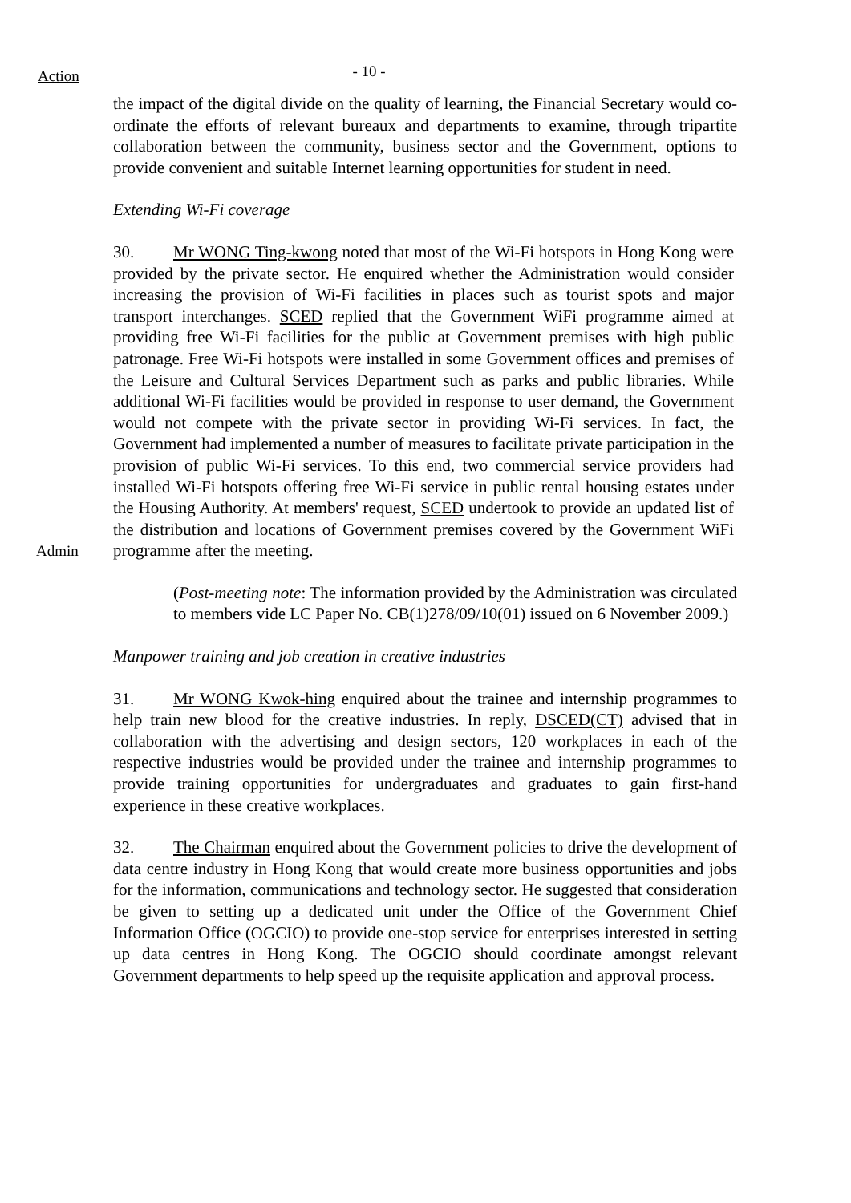Action
- 10 -
the impact of the digital divide on the quality of learning, the Financial Secretary would co-ordinate the efforts of relevant bureaux and departments to examine, through tripartite collaboration between the community, business sector and the Government, options to provide convenient and suitable Internet learning opportunities for student in need.
Extending Wi-Fi coverage
Admin 30. Mr WONG Ting-kwong noted that most of the Wi-Fi hotspots in Hong Kong were provided by the private sector. He enquired whether the Administration would consider increasing the provision of Wi-Fi facilities in places such as tourist spots and major transport interchanges. SCED replied that the Government WiFi programme aimed at providing free Wi-Fi facilities for the public at Government premises with high public patronage. Free Wi-Fi hotspots were installed in some Government offices and premises of the Leisure and Cultural Services Department such as parks and public libraries. While additional Wi-Fi facilities would be provided in response to user demand, the Government would not compete with the private sector in providing Wi-Fi services. In fact, the Government had implemented a number of measures to facilitate private participation in the provision of public Wi-Fi services. To this end, two commercial service providers had installed Wi-Fi hotspots offering free Wi-Fi service in public rental housing estates under the Housing Authority. At members' request, SCED undertook to provide an updated list of the distribution and locations of Government premises covered by the Government WiFi programme after the meeting.
(Post-meeting note: The information provided by the Administration was circulated to members vide LC Paper No. CB(1)278/09/10(01) issued on 6 November 2009.)
Manpower training and job creation in creative industries
31. Mr WONG Kwok-hing enquired about the trainee and internship programmes to help train new blood for the creative industries. In reply, DSCED(CT) advised that in collaboration with the advertising and design sectors, 120 workplaces in each of the respective industries would be provided under the trainee and internship programmes to provide training opportunities for undergraduates and graduates to gain first-hand experience in these creative workplaces.
32. The Chairman enquired about the Government policies to drive the development of data centre industry in Hong Kong that would create more business opportunities and jobs for the information, communications and technology sector. He suggested that consideration be given to setting up a dedicated unit under the Office of the Government Chief Information Office (OGCIO) to provide one-stop service for enterprises interested in setting up data centres in Hong Kong. The OGCIO should coordinate amongst relevant Government departments to help speed up the requisite application and approval process.